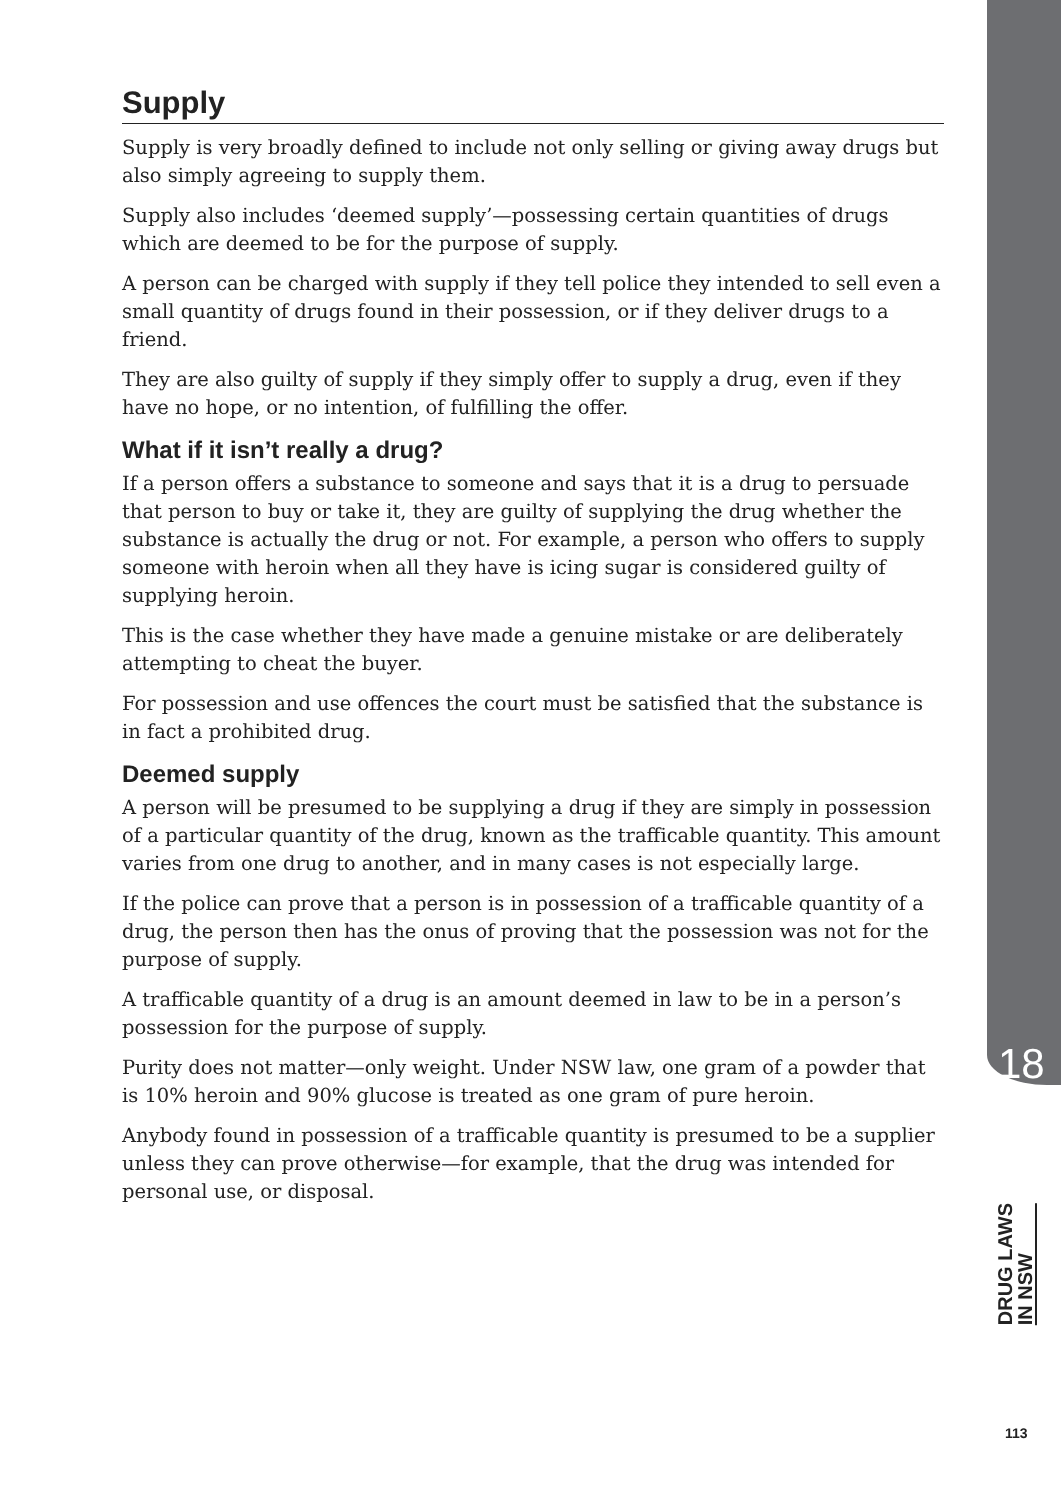Supply
Supply is very broadly defined to include not only selling or giving away drugs but also simply agreeing to supply them.
Supply also includes ‘deemed supply’—possessing certain quantities of drugs which are deemed to be for the purpose of supply.
A person can be charged with supply if they tell police they intended to sell even a small quantity of drugs found in their possession, or if they deliver drugs to a friend.
They are also guilty of supply if they simply offer to supply a drug, even if they have no hope, or no intention, of fulfilling the offer.
What if it isn’t really a drug?
If a person offers a substance to someone and says that it is a drug to persuade that person to buy or take it, they are guilty of supplying the drug whether the substance is actually the drug or not. For example, a person who offers to supply someone with heroin when all they have is icing sugar is considered guilty of supplying heroin.
This is the case whether they have made a genuine mistake or are deliberately attempting to cheat the buyer.
For possession and use offences the court must be satisfied that the substance is in fact a prohibited drug.
Deemed supply
A person will be presumed to be supplying a drug if they are simply in possession of a particular quantity of the drug, known as the trafficable quantity. This amount varies from one drug to another, and in many cases is not especially large.
If the police can prove that a person is in possession of a trafficable quantity of a drug, the person then has the onus of proving that the possession was not for the purpose of supply.
A trafficable quantity of a drug is an amount deemed in law to be in a person’s possession for the purpose of supply.
Purity does not matter—only weight. Under NSW law, one gram of a powder that is 10% heroin and 90% glucose is treated as one gram of pure heroin.
Anybody found in possession of a trafficable quantity is presumed to be a supplier unless they can prove otherwise—for example, that the drug was intended for personal use, or disposal.
18
DRUG LAWS
IN NSW
113